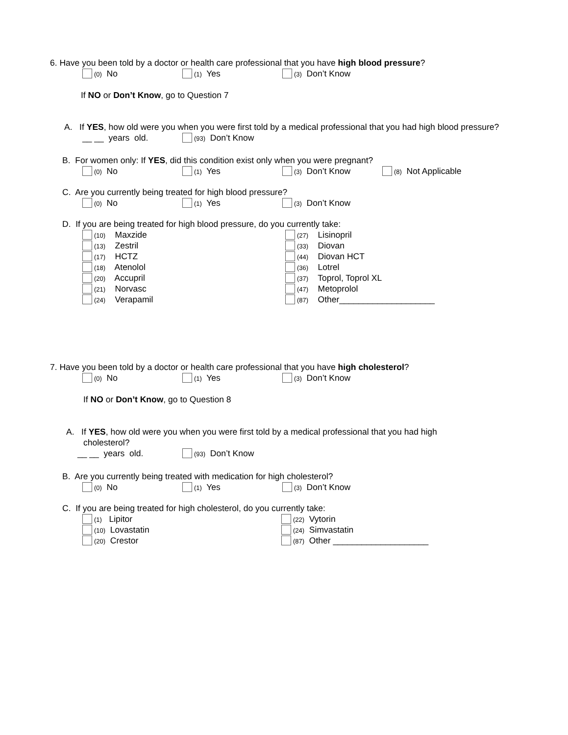6. Have you been told by a doctor or health care professional that you have high blood pressure?
(0) No (1) Yes (3) Don’t Know
If NO or Don’t Know, go to Question 7
A. If YES, how old were you when you were first told by a medical professional that you had high blood pressure?
__ __ years old. (93) Don’t Know
B. For women only: If YES, did this condition exist only when you were pregnant?
(0) No (1) Yes (3) Don’t Know (8) Not Applicable
C. Are you currently being treated for high blood pressure?
(0) No (1) Yes (3) Don’t Know
D. If you are being treated for high blood pressure, do you currently take:
(10) Maxzide (27) Lisinopril
(13) Zestril (33) Diovan
(17) HCTZ (44) Diovan HCT
(18) Atenolol (36) Lotrel
(20) Accupril (37) Toprol, Toprol XL
(21) Norvasc (47) Metoprolol
(24) Verapamil (87) Other____________________
7. Have you been told by a doctor or health care professional that you have high cholesterol?
(0) No (1) Yes (3) Don’t Know
If NO or Don’t Know, go to Question 8
A. If YES, how old were you when you were first told by a medical professional that you had high
cholesterol?
__ __ years old. (93) Don’t Know
B. Are you currently being treated with medication for high cholesterol?
(0) No (1) Yes (3) Don’t Know
C. If you are being treated for high cholesterol, do you currently take:
(1) Lipitor (22) Vytorin
(10) Lovastatin (24) Simvastatin
(20) Crestor (87) Other ____________________